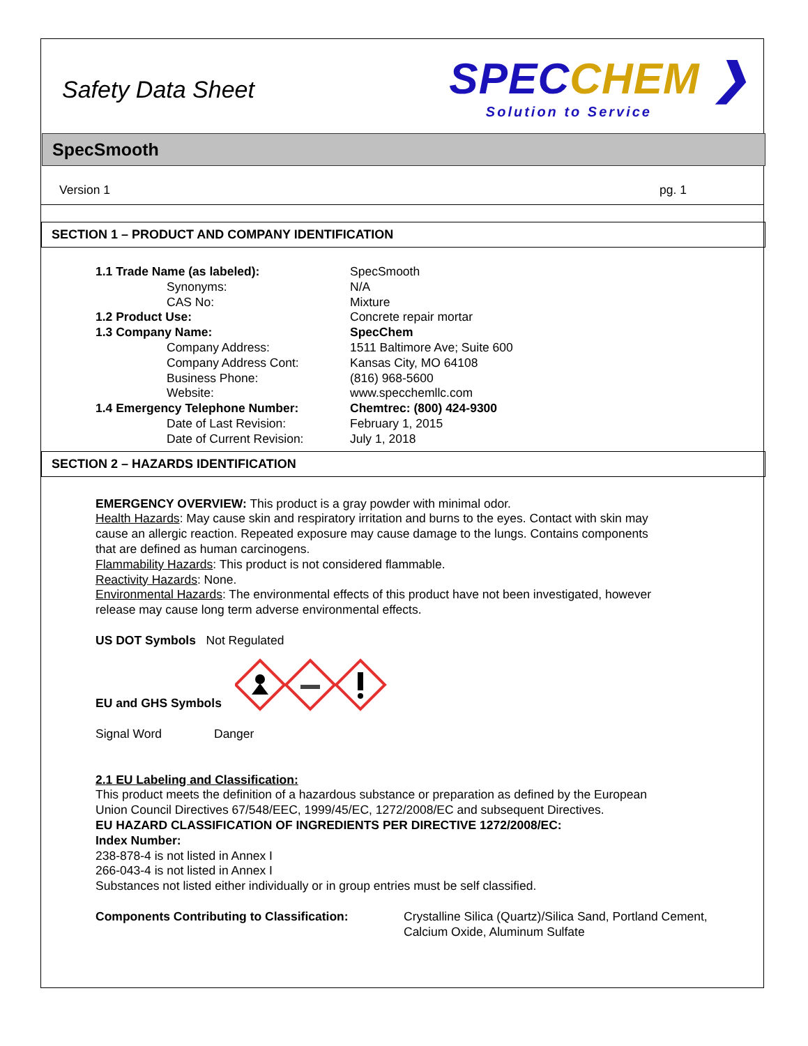Safety Data Sheet
SPECCHEM ❯
Solution to Service
SpecSmooth
Version 1 pg. 1
SECTION 1 – PRODUCT AND COMPANY IDENTIFICATION
1.1 Trade Name (as labeled): SpecSmooth
Synonyms: N/A
CAS No: Mixture
1.2 Product Use: Concrete repair mortar
1.3 Company Name: SpecChem
Company Address: 1511 Baltimore Ave; Suite 600
Company Address Cont: Kansas City, MO 64108
Business Phone: (816) 968-5600
Website: www.specchemllc.com
1.4 Emergency Telephone Number: Chemtrec: (800) 424-9300
Date of Last Revision: February 1, 2015
Date of Current Revision: July 1, 2018
SECTION 2 – HAZARDS IDENTIFICATION
EMERGENCY OVERVIEW: This product is a gray powder with minimal odor.
Health Hazards: May cause skin and respiratory irritation and burns to the eyes. Contact with skin may cause an allergic reaction. Repeated exposure may cause damage to the lungs. Contains components that are defined as human carcinogens.
Flammability Hazards: This product is not considered flammable.
Reactivity Hazards: None.
Environmental Hazards: The environmental effects of this product have not been investigated, however release may cause long term adverse environmental effects.
US DOT Symbols Not Regulated
EU and GHS Symbols
Signal Word Danger
2.1 EU Labeling and Classification:
This product meets the definition of a hazardous substance or preparation as defined by the European Union Council Directives 67/548/EEC, 1999/45/EC, 1272/2008/EC and subsequent Directives.
EU HAZARD CLASSIFICATION OF INGREDIENTS PER DIRECTIVE 1272/2008/EC:
Index Number:
238-878-4 is not listed in Annex I
266-043-4 is not listed in Annex I
Substances not listed either individually or in group entries must be self classified.
Components Contributing to Classification: Crystalline Silica (Quartz)/Silica Sand, Portland Cement, Calcium Oxide, Aluminum Sulfate